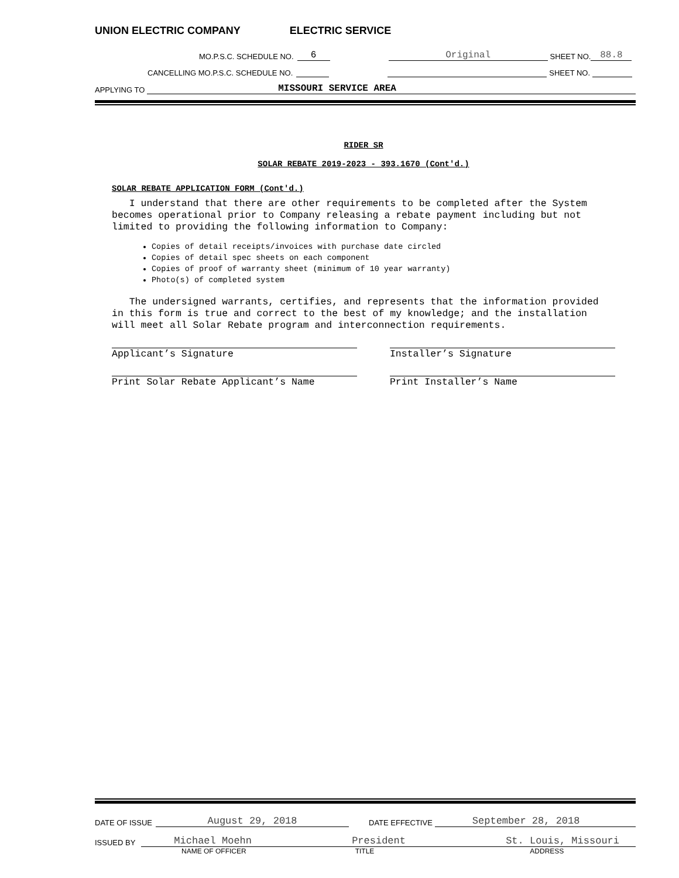UNION ELECTRIC COMPANY ELECTRIC SERVICE
MO.P.S.C. SCHEDULE NO. 6 Original SHEET NO. 88.8
CANCELLING MO.P.S.C. SCHEDULE NO. SHEET NO.
APPLYING TO MISSOURI SERVICE AREA
RIDER SR
SOLAR REBATE 2019-2023 - 393.1670 (Cont'd.)
SOLAR REBATE APPLICATION FORM (Cont'd.)
I understand that there are other requirements to be completed after the System becomes operational prior to Company releasing a rebate payment including but not limited to providing the following information to Company:
Copies of detail receipts/invoices with purchase date circled
Copies of detail spec sheets on each component
Copies of proof of warranty sheet (minimum of 10 year warranty)
Photo(s) of completed system
The undersigned warrants, certifies, and represents that the information provided in this form is true and correct to the best of my knowledge; and the installation will meet all Solar Rebate program and interconnection requirements.
Applicant’s Signature Installer’s Signature
Print Solar Rebate Applicant’s Name Print Installer’s Name
DATE OF ISSUE August 29, 2018 DATE EFFECTIVE September 28, 2018
ISSUED BY Michael Moehn President St. Louis, Missouri
NAME OF OFFICER TITLE ADDRESS